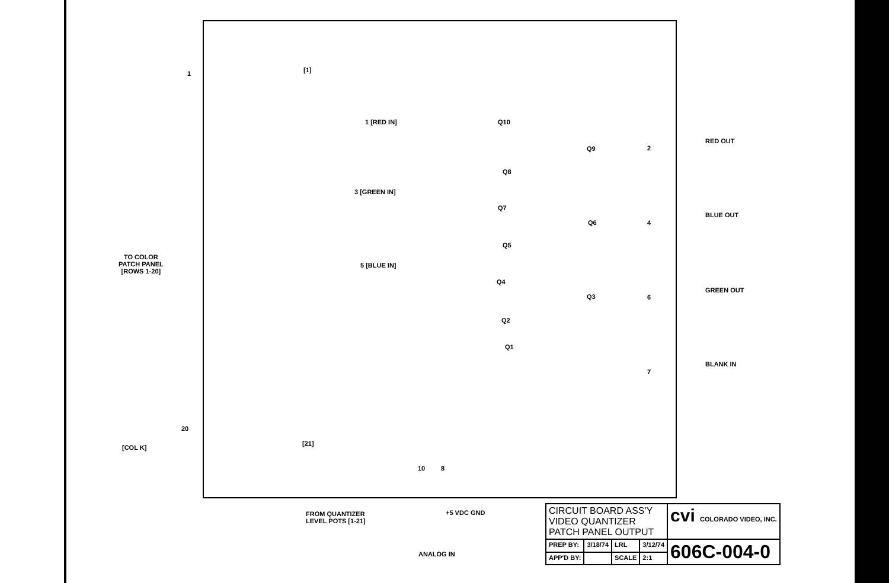TO COLOR
PATCH PANEL
[ROWS 1-20]
1
20
[COL K]
[1]
[21]
1 [RED IN]
3 [GREEN IN]
5 [BLUE IN]
RED OUT
BLUE OUT
GREEN OUT
BLANK IN
2
4
6
7
Q10
Q9
Q8
Q7
Q6
Q5
Q4
Q3
Q2
Q1
10 8
FROM QUANTIZER
LEVEL POTS [1-21]
+5 VDC GND
ANALOG IN
| CIRCUIT BOARD ASS'Y VIDEO QUANTIZER PATCH PANEL OUTPUT | | | | cvi COLORADO VIDEO, INC. |
| PREP BY: | 3/18/74 | LRL | 3/12/74 | 606C-004-0 |
| APP'D BY: | | SCALE | 2:1 | |